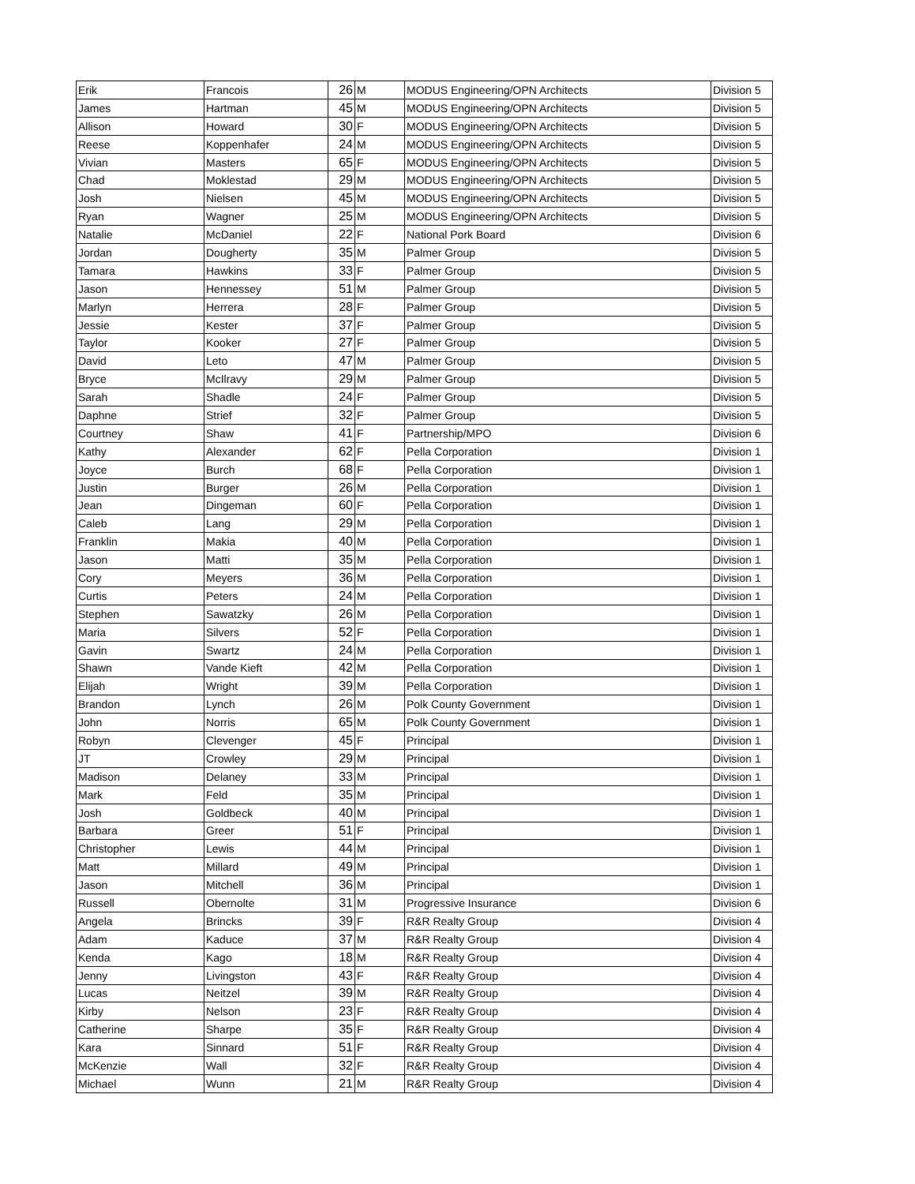| Erik | Francois | 26 | M | MODUS Engineering/OPN Architects | Division 5 |
| James | Hartman | 45 | M | MODUS Engineering/OPN Architects | Division 5 |
| Allison | Howard | 30 | F | MODUS Engineering/OPN Architects | Division 5 |
| Reese | Koppenhafer | 24 | M | MODUS Engineering/OPN Architects | Division 5 |
| Vivian | Masters | 65 | F | MODUS Engineering/OPN Architects | Division 5 |
| Chad | Moklestad | 29 | M | MODUS Engineering/OPN Architects | Division 5 |
| Josh | Nielsen | 45 | M | MODUS Engineering/OPN Architects | Division 5 |
| Ryan | Wagner | 25 | M | MODUS Engineering/OPN Architects | Division 5 |
| Natalie | McDaniel | 22 | F | National Pork Board | Division 6 |
| Jordan | Dougherty | 35 | M | Palmer Group | Division 5 |
| Tamara | Hawkins | 33 | F | Palmer Group | Division 5 |
| Jason | Hennessey | 51 | M | Palmer Group | Division 5 |
| Marlyn | Herrera | 28 | F | Palmer Group | Division 5 |
| Jessie | Kester | 37 | F | Palmer Group | Division 5 |
| Taylor | Kooker | 27 | F | Palmer Group | Division 5 |
| David | Leto | 47 | M | Palmer Group | Division 5 |
| Bryce | McIlravy | 29 | M | Palmer Group | Division 5 |
| Sarah | Shadle | 24 | F | Palmer Group | Division 5 |
| Daphne | Strief | 32 | F | Palmer Group | Division 5 |
| Courtney | Shaw | 41 | F | Partnership/MPO | Division 6 |
| Kathy | Alexander | 62 | F | Pella Corporation | Division 1 |
| Joyce | Burch | 68 | F | Pella Corporation | Division 1 |
| Justin | Burger | 26 | M | Pella Corporation | Division 1 |
| Jean | Dingeman | 60 | F | Pella Corporation | Division 1 |
| Caleb | Lang | 29 | M | Pella Corporation | Division 1 |
| Franklin | Makia | 40 | M | Pella Corporation | Division 1 |
| Jason | Matti | 35 | M | Pella Corporation | Division 1 |
| Cory | Meyers | 36 | M | Pella Corporation | Division 1 |
| Curtis | Peters | 24 | M | Pella Corporation | Division 1 |
| Stephen | Sawatzky | 26 | M | Pella Corporation | Division 1 |
| Maria | Silvers | 52 | F | Pella Corporation | Division 1 |
| Gavin | Swartz | 24 | M | Pella Corporation | Division 1 |
| Shawn | Vande Kieft | 42 | M | Pella Corporation | Division 1 |
| Elijah | Wright | 39 | M | Pella Corporation | Division 1 |
| Brandon | Lynch | 26 | M | Polk County Government | Division 1 |
| John | Norris | 65 | M | Polk County Government | Division 1 |
| Robyn | Clevenger | 45 | F | Principal | Division 1 |
| JT | Crowley | 29 | M | Principal | Division 1 |
| Madison | Delaney | 33 | M | Principal | Division 1 |
| Mark | Feld | 35 | M | Principal | Division 1 |
| Josh | Goldbeck | 40 | M | Principal | Division 1 |
| Barbara | Greer | 51 | F | Principal | Division 1 |
| Christopher | Lewis | 44 | M | Principal | Division 1 |
| Matt | Millard | 49 | M | Principal | Division 1 |
| Jason | Mitchell | 36 | M | Principal | Division 1 |
| Russell | Obernolte | 31 | M | Progressive Insurance | Division 6 |
| Angela | Brincks | 39 | F | R&R Realty Group | Division 4 |
| Adam | Kaduce | 37 | M | R&R Realty Group | Division 4 |
| Kenda | Kago | 18 | M | R&R Realty Group | Division 4 |
| Jenny | Livingston | 43 | F | R&R Realty Group | Division 4 |
| Lucas | Neitzel | 39 | M | R&R Realty Group | Division 4 |
| Kirby | Nelson | 23 | F | R&R Realty Group | Division 4 |
| Catherine | Sharpe | 35 | F | R&R Realty Group | Division 4 |
| Kara | Sinnard | 51 | F | R&R Realty Group | Division 4 |
| McKenzie | Wall | 32 | F | R&R Realty Group | Division 4 |
| Michael | Wunn | 21 | M | R&R Realty Group | Division 4 |